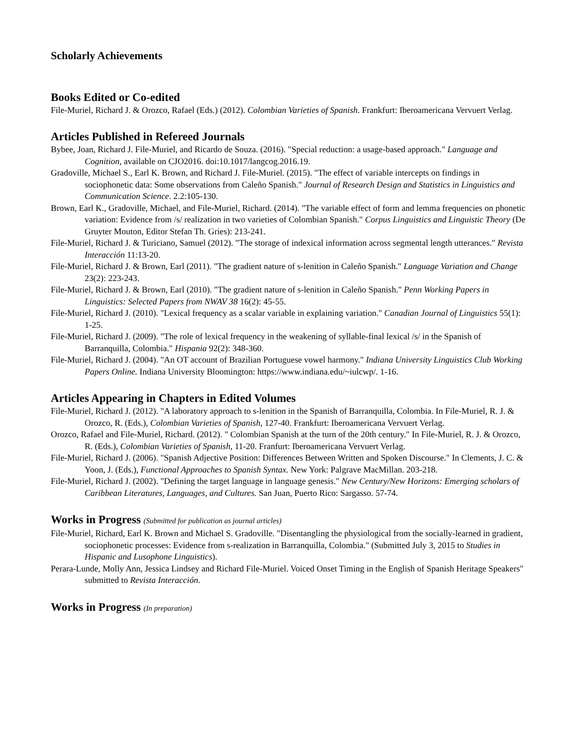Scholarly Achievements
Books Edited or Co-edited
File-Muriel, Richard J. & Orozco, Rafael (Eds.) (2012). Colombian Varieties of Spanish. Frankfurt: Iberoamericana Vervuert Verlag.
Articles Published in Refereed Journals
Bybee, Joan, Richard J. File-Muriel, and Ricardo de Souza. (2016). "Special reduction: a usage-based approach." Language and Cognition, available on CJO2016. doi:10.1017/langcog.2016.19.
Gradoville, Michael S., Earl K. Brown, and Richard J. File-Muriel. (2015). "The effect of variable intercepts on findings in sociophonetic data: Some observations from Caleño Spanish." Journal of Research Design and Statistics in Linguistics and Communication Science. 2.2:105-130.
Brown, Earl K., Gradoville, Michael, and File-Muriel, Richard. (2014). "The variable effect of form and lemma frequencies on phonetic variation: Evidence from /s/ realization in two varieties of Colombian Spanish." Corpus Linguistics and Linguistic Theory (De Gruyter Mouton, Editor Stefan Th. Gries): 213-241.
File-Muriel, Richard J. & Turiciano, Samuel (2012). "The storage of indexical information across segmental length utterances." Revista Interacción 11:13-20.
File-Muriel, Richard J. & Brown, Earl (2011). "The gradient nature of s-lenition in Caleño Spanish." Language Variation and Change 23(2): 223-243.
File-Muriel, Richard J. & Brown, Earl (2010). "The gradient nature of s-lenition in Caleño Spanish." Penn Working Papers in Linguistics: Selected Papers from NWAV 38 16(2): 45-55.
File-Muriel, Richard J. (2010). "Lexical frequency as a scalar variable in explaining variation." Canadian Journal of Linguistics 55(1): 1-25.
File-Muriel, Richard J. (2009). "The role of lexical frequency in the weakening of syllable-final lexical /s/ in the Spanish of Barranquilla, Colombia." Hispania 92(2): 348-360.
File-Muriel, Richard J. (2004). "An OT account of Brazilian Portuguese vowel harmony." Indiana University Linguistics Club Working Papers Online. Indiana University Bloomington: https://www.indiana.edu/~iulcwp/. 1-16.
Articles Appearing in Chapters in Edited Volumes
File-Muriel, Richard J. (2012). "A laboratory approach to s-lenition in the Spanish of Barranquilla, Colombia. In File-Muriel, R. J. & Orozco, R. (Eds.), Colombian Varieties of Spanish, 127-40. Frankfurt: Iberoamericana Vervuert Verlag.
Orozco, Rafael and File-Muriel, Richard. (2012). " Colombian Spanish at the turn of the 20th century." In File-Muriel, R. J. & Orozco, R. (Eds.), Colombian Varieties of Spanish, 11-20. Franfurt: Iberoamericana Vervuert Verlag.
File-Muriel, Richard J. (2006). "Spanish Adjective Position: Differences Between Written and Spoken Discourse." In Clements, J. C. & Yoon, J. (Eds.), Functional Approaches to Spanish Syntax. New York: Palgrave MacMillan. 203-218.
File-Muriel, Richard J. (2002). "Defining the target language in language genesis." New Century/New Horizons: Emerging scholars of Caribbean Literatures, Languages, and Cultures. San Juan, Puerto Rico: Sargasso. 57-74.
Works in Progress (Submitted for publication as journal articles)
File-Muriel, Richard, Earl K. Brown and Michael S. Gradoville. "Disentangling the physiological from the socially-learned in gradient, sociophonetic processes: Evidence from s-realization in Barranquilla, Colombia." (Submitted July 3, 2015 to Studies in Hispanic and Lusophone Linguistics).
Perara-Lunde, Molly Ann, Jessica Lindsey and Richard File-Muriel. Voiced Onset Timing in the English of Spanish Heritage Speakers" submitted to Revista Interacción.
Works in Progress (In preparation)